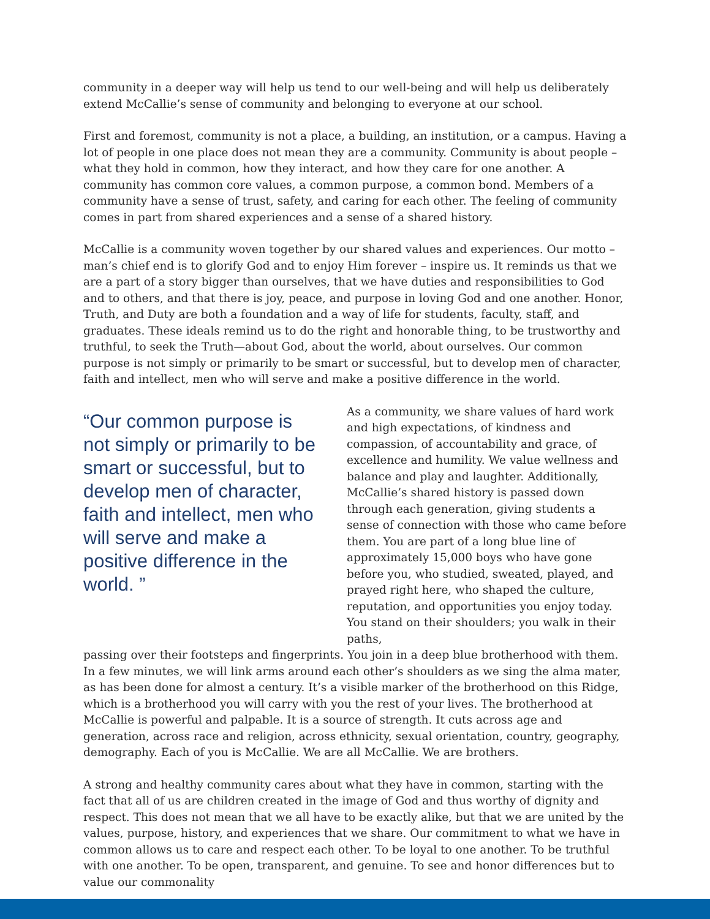community in a deeper way will help us tend to our well-being and will help us deliberately extend McCallie’s sense of community and belonging to everyone at our school.
First and foremost, community is not a place, a building, an institution, or a campus. Having a lot of people in one place does not mean they are a community. Community is about people – what they hold in common, how they interact, and how they care for one another. A community has common core values, a common purpose, a common bond. Members of a community have a sense of trust, safety, and caring for each other. The feeling of community comes in part from shared experiences and a sense of a shared history.
McCallie is a community woven together by our shared values and experiences. Our motto – man’s chief end is to glorify God and to enjoy Him forever – inspire us. It reminds us that we are a part of a story bigger than ourselves, that we have duties and responsibilities to God and to others, and that there is joy, peace, and purpose in loving God and one another. Honor, Truth, and Duty are both a foundation and a way of life for students, faculty, staff, and graduates. These ideals remind us to do the right and honorable thing, to be trustworthy and truthful, to seek the Truth—about God, about the world, about ourselves. Our common purpose is not simply or primarily to be smart or successful, but to develop men of character, faith and intellect, men who will serve and make a positive difference in the world.
“Our common purpose is not simply or primarily to be smart or successful, but to develop men of character, faith and intellect, men who will serve and make a positive difference in the world. ”
As a community, we share values of hard work and high expectations, of kindness and compassion, of accountability and grace, of excellence and humility. We value wellness and balance and play and laughter. Additionally, McCallie’s shared history is passed down through each generation, giving students a sense of connection with those who came before them. You are part of a long blue line of approximately 15,000 boys who have gone before you, who studied, sweated, played, and prayed right here, who shaped the culture, reputation, and opportunities you enjoy today. You stand on their shoulders; you walk in their paths,
passing over their footsteps and fingerprints. You join in a deep blue brotherhood with them. In a few minutes, we will link arms around each other’s shoulders as we sing the alma mater, as has been done for almost a century. It’s a visible marker of the brotherhood on this Ridge, which is a brotherhood you will carry with you the rest of your lives. The brotherhood at McCallie is powerful and palpable. It is a source of strength. It cuts across age and generation, across race and religion, across ethnicity, sexual orientation, country, geography, demography. Each of you is McCallie. We are all McCallie. We are brothers.
A strong and healthy community cares about what they have in common, starting with the fact that all of us are children created in the image of God and thus worthy of dignity and respect. This does not mean that we all have to be exactly alike, but that we are united by the values, purpose, history, and experiences that we share. Our commitment to what we have in common allows us to care and respect each other. To be loyal to one another. To be truthful with one another. To be open, transparent, and genuine. To see and honor differences but to value our commonality